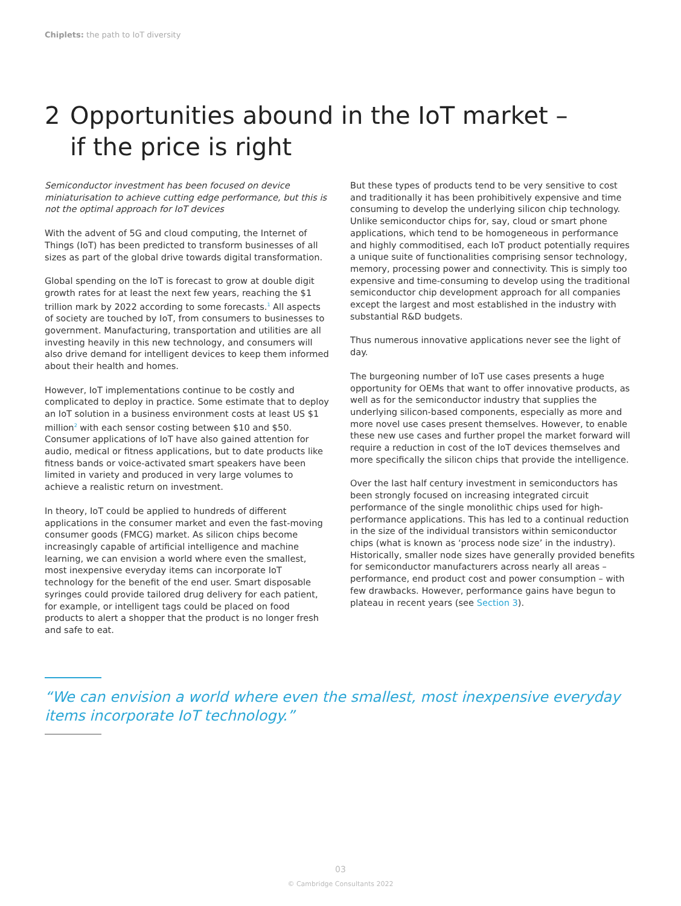Chiplets: the path to IoT diversity
2 Opportunities abound in the IoT market –
if the price is right
Semiconductor investment has been focused on device miniaturisation to achieve cutting edge performance, but this is not the optimal approach for IoT devices
With the advent of 5G and cloud computing, the Internet of Things (IoT) has been predicted to transform businesses of all sizes as part of the global drive towards digital transformation.
Global spending on the IoT is forecast to grow at double digit growth rates for at least the next few years, reaching the $1 trillion mark by 2022 according to some forecasts.<sup>1</sup> All aspects of society are touched by IoT, from consumers to businesses to government. Manufacturing, transportation and utilities are all investing heavily in this new technology, and consumers will also drive demand for intelligent devices to keep them informed about their health and homes.
However, IoT implementations continue to be costly and complicated to deploy in practice. Some estimate that to deploy an IoT solution in a business environment costs at least US $1 million<sup>2</sup> with each sensor costing between $10 and $50. Consumer applications of IoT have also gained attention for audio, medical or fitness applications, but to date products like fitness bands or voice-activated smart speakers have been limited in variety and produced in very large volumes to achieve a realistic return on investment.
In theory, IoT could be applied to hundreds of different applications in the consumer market and even the fast-moving consumer goods (FMCG) market. As silicon chips become increasingly capable of artificial intelligence and machine learning, we can envision a world where even the smallest, most inexpensive everyday items can incorporate IoT technology for the benefit of the end user. Smart disposable syringes could provide tailored drug delivery for each patient, for example, or intelligent tags could be placed on food products to alert a shopper that the product is no longer fresh and safe to eat.
But these types of products tend to be very sensitive to cost and traditionally it has been prohibitively expensive and time consuming to develop the underlying silicon chip technology. Unlike semiconductor chips for, say, cloud or smart phone applications, which tend to be homogeneous in performance and highly commoditised, each IoT product potentially requires a unique suite of functionalities comprising sensor technology, memory, processing power and connectivity. This is simply too expensive and time-consuming to develop using the traditional semiconductor chip development approach for all companies except the largest and most established in the industry with substantial R&D budgets.
Thus numerous innovative applications never see the light of day.
The burgeoning number of IoT use cases presents a huge opportunity for OEMs that want to offer innovative products, as well as for the semiconductor industry that supplies the underlying silicon-based components, especially as more and more novel use cases present themselves. However, to enable these new use cases and further propel the market forward will require a reduction in cost of the IoT devices themselves and more specifically the silicon chips that provide the intelligence.
Over the last half century investment in semiconductors has been strongly focused on increasing integrated circuit performance of the single monolithic chips used for high-performance applications. This has led to a continual reduction in the size of the individual transistors within semiconductor chips (what is known as ‘process node size’ in the industry). Historically, smaller node sizes have generally provided benefits for semiconductor manufacturers across nearly all areas – performance, end product cost and power consumption – with few drawbacks. However, performance gains have begun to plateau in recent years (see Section 3).
“We can envision a world where even the smallest, most inexpensive everyday items incorporate IoT technology.”
03
© Cambridge Consultants 2022